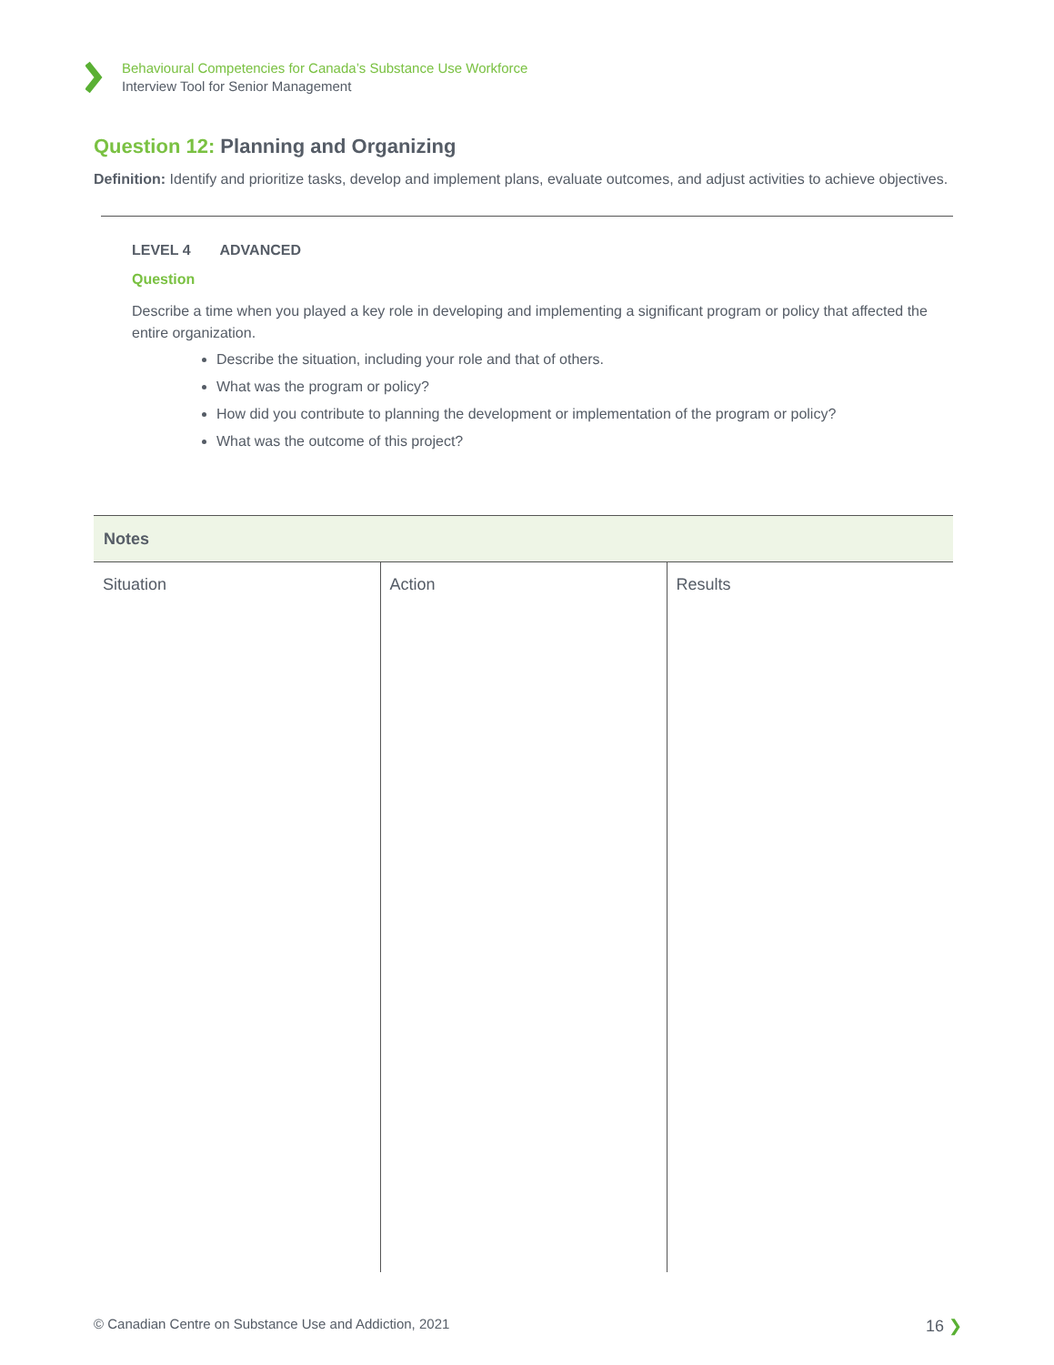Behavioural Competencies for Canada’s Substance Use Workforce
Interview Tool for Senior Management
Question 12: Planning and Organizing
Definition: Identify and prioritize tasks, develop and implement plans, evaluate outcomes, and adjust activities to achieve objectives.
LEVEL 4 ADVANCED
Question
Describe a time when you played a key role in developing and implementing a significant program or policy that affected the entire organization.
Describe the situation, including your role and that of others.
What was the program or policy?
How did you contribute to planning the development or implementation of the program or policy?
What was the outcome of this project?
| Notes | | |
| --- | --- | --- |
| Situation | Action | Results |
© Canadian Centre on Substance Use and Addiction, 2021 16 ❯